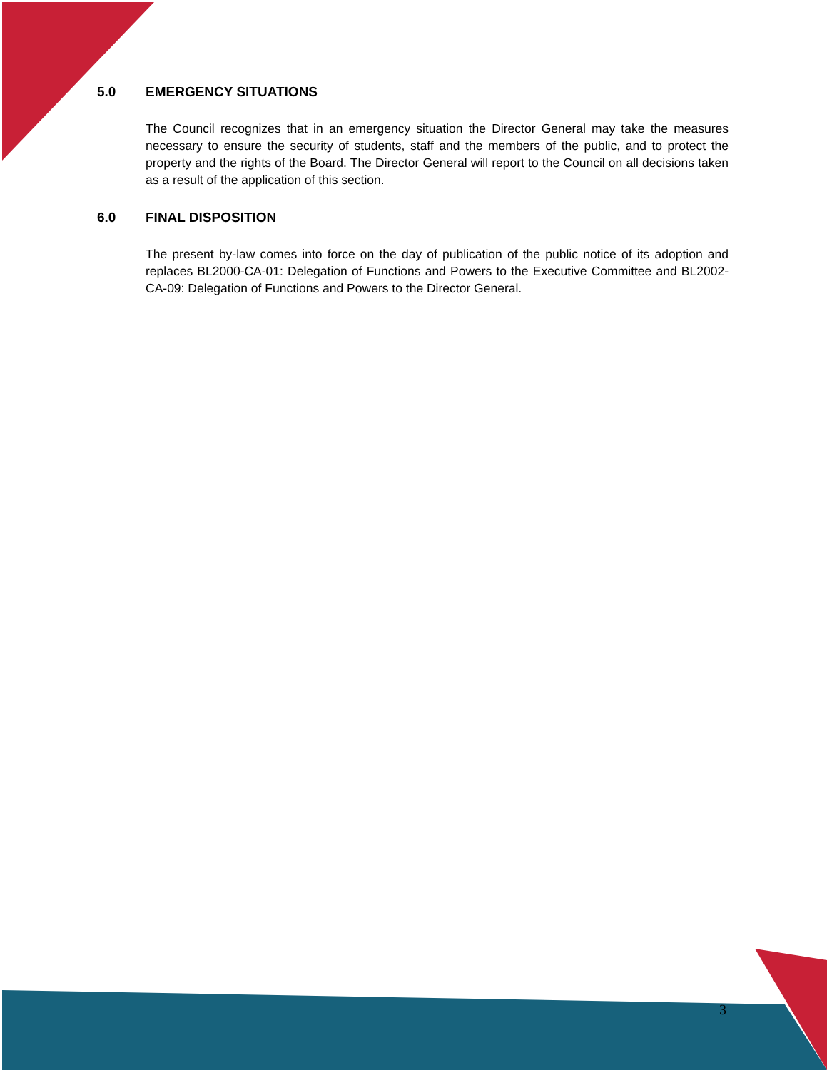5.0 EMERGENCY SITUATIONS
The Council recognizes that in an emergency situation the Director General may take the measures necessary to ensure the security of students, staff and the members of the public, and to protect the property and the rights of the Board. The Director General will report to the Council on all decisions taken as a result of the application of this section.
6.0 FINAL DISPOSITION
The present by-law comes into force on the day of publication of the public notice of its adoption and replaces BL2000-CA-01: Delegation of Functions and Powers to the Executive Committee and BL2002-CA-09: Delegation of Functions and Powers to the Director General.
3